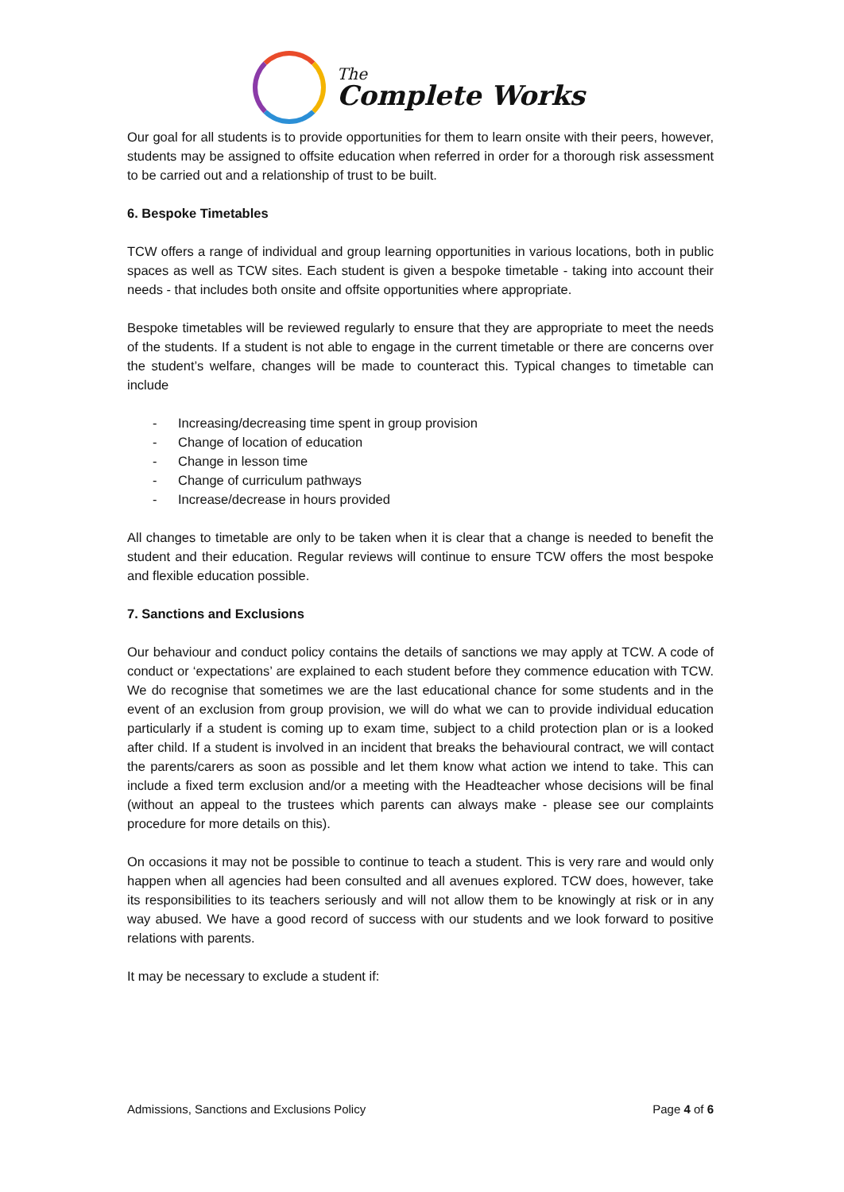The
Complete Works
Our goal for all students is to provide opportunities for them to learn onsite with their peers, however, students may be assigned to offsite education when referred in order for a thorough risk assessment to be carried out and a relationship of trust to be built.
6. Bespoke Timetables
TCW offers a range of individual and group learning opportunities in various locations, both in public spaces as well as TCW sites. Each student is given a bespoke timetable - taking into account their needs - that includes both onsite and offsite opportunities where appropriate.
Bespoke timetables will be reviewed regularly to ensure that they are appropriate to meet the needs of the students. If a student is not able to engage in the current timetable or there are concerns over the student’s welfare, changes will be made to counteract this. Typical changes to timetable can include
- Increasing/decreasing time spent in group provision
- Change of location of education
- Change in lesson time
- Change of curriculum pathways
- Increase/decrease in hours provided
All changes to timetable are only to be taken when it is clear that a change is needed to benefit the student and their education. Regular reviews will continue to ensure TCW offers the most bespoke and flexible education possible.
7. Sanctions and Exclusions
Our behaviour and conduct policy contains the details of sanctions we may apply at TCW. A code of conduct or ‘expectations’ are explained to each student before they commence education with TCW. We do recognise that sometimes we are the last educational chance for some students and in the event of an exclusion from group provision, we will do what we can to provide individual education particularly if a student is coming up to exam time, subject to a child protection plan or is a looked after child. If a student is involved in an incident that breaks the behavioural contract, we will contact the parents/carers as soon as possible and let them know what action we intend to take. This can include a fixed term exclusion and/or a meeting with the Headteacher whose decisions will be final (without an appeal to the trustees which parents can always make - please see our complaints procedure for more details on this).
On occasions it may not be possible to continue to teach a student. This is very rare and would only happen when all agencies had been consulted and all avenues explored. TCW does, however, take its responsibilities to its teachers seriously and will not allow them to be knowingly at risk or in any way abused. We have a good record of success with our students and we look forward to positive relations with parents.
It may be necessary to exclude a student if:
Admissions, Sanctions and Exclusions Policy Page 4 of 6